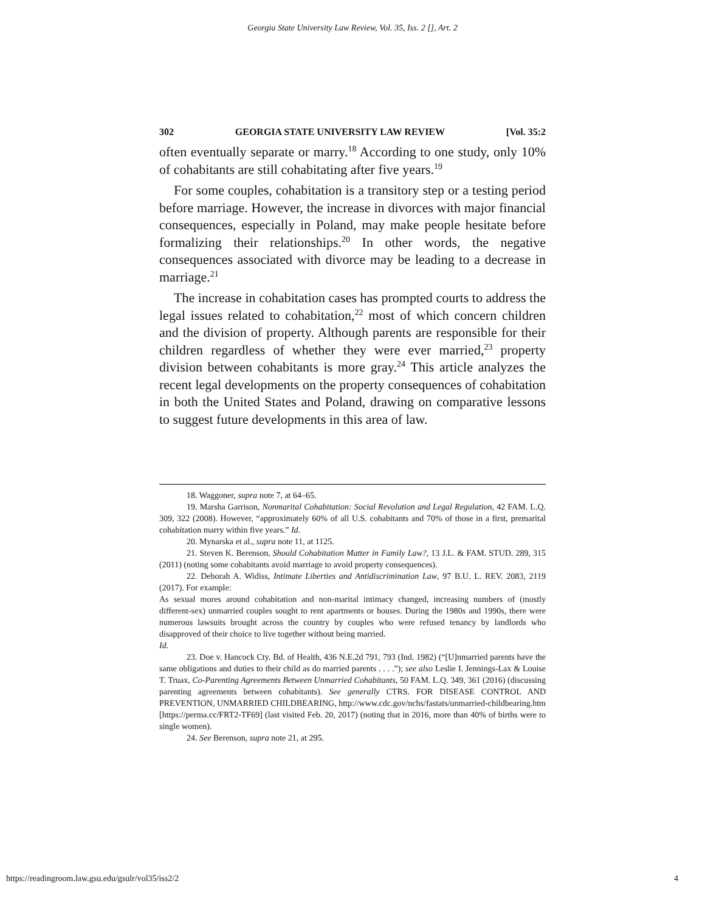Georgia State University Law Review, Vol. 35, Iss. 2 [], Art. 2
302 GEORGIA STATE UNIVERSITY LAW REVIEW [Vol. 35:2
often eventually separate or marry.<sup>18</sup> According to one study, only 10% of cohabitants are still cohabitating after five years.<sup>19</sup>
For some couples, cohabitation is a transitory step or a testing period before marriage. However, the increase in divorces with major financial consequences, especially in Poland, may make people hesitate before formalizing their relationships.<sup>20</sup> In other words, the negative consequences associated with divorce may be leading to a decrease in marriage.<sup>21</sup>
The increase in cohabitation cases has prompted courts to address the legal issues related to cohabitation,<sup>22</sup> most of which concern children and the division of property. Although parents are responsible for their children regardless of whether they were ever married,<sup>23</sup> property division between cohabitants is more gray.<sup>24</sup> This article analyzes the recent legal developments on the property consequences of cohabitation in both the United States and Poland, drawing on comparative lessons to suggest future developments in this area of law.
18. Waggoner, supra note 7, at 64–65.
19. Marsha Garrison, Nonmarital Cohabitation: Social Revolution and Legal Regulation, 42 FAM. L.Q. 309, 322 (2008). However, “approximately 60% of all U.S. cohabitants and 70% of those in a first, premarital cohabitation marry within five years.” Id.
20. Mynarska et al., supra note 11, at 1125.
21. Steven K. Berenson, Should Cohabitation Matter in Family Law?, 13 J.L. & FAM. STUD. 289, 315 (2011) (noting some cohabitants avoid marriage to avoid property consequences).
22. Deborah A. Widiss, Intimate Liberties and Antidiscrimination Law, 97 B.U. L. REV. 2083, 2119 (2017). For example:
As sexual mores around cohabitation and non-marital intimacy changed, increasing numbers of (mostly different-sex) unmarried couples sought to rent apartments or houses. During the 1980s and 1990s, there were numerous lawsuits brought across the country by couples who were refused tenancy by landlords who disapproved of their choice to live together without being married.
Id.
23. Doe v. Hancock Cty. Bd. of Health, 436 N.E.2d 791, 793 (Ind. 1982) (“[U]nmarried parents have the same obligations and duties to their child as do married parents . . . .”); see also Leslie I. Jennings-Lax & Louise T. Truax, Co-Parenting Agreements Between Unmarried Cohabitants, 50 FAM. L.Q. 349, 361 (2016) (discussing parenting agreements between cohabitants). See generally CTRS. FOR DISEASE CONTROL AND PREVENTION, UNMARRIED CHILDBEARING, http://www.cdc.gov/nchs/fastats/unmarried-childbearing.htm [https://perma.cc/FRT2-TF69] (last visited Feb. 20, 2017) (noting that in 2016, more than 40% of births were to single women).
24. See Berenson, supra note 21, at 295.
https://readingroom.law.gsu.edu/gsulr/vol35/iss2/2 4